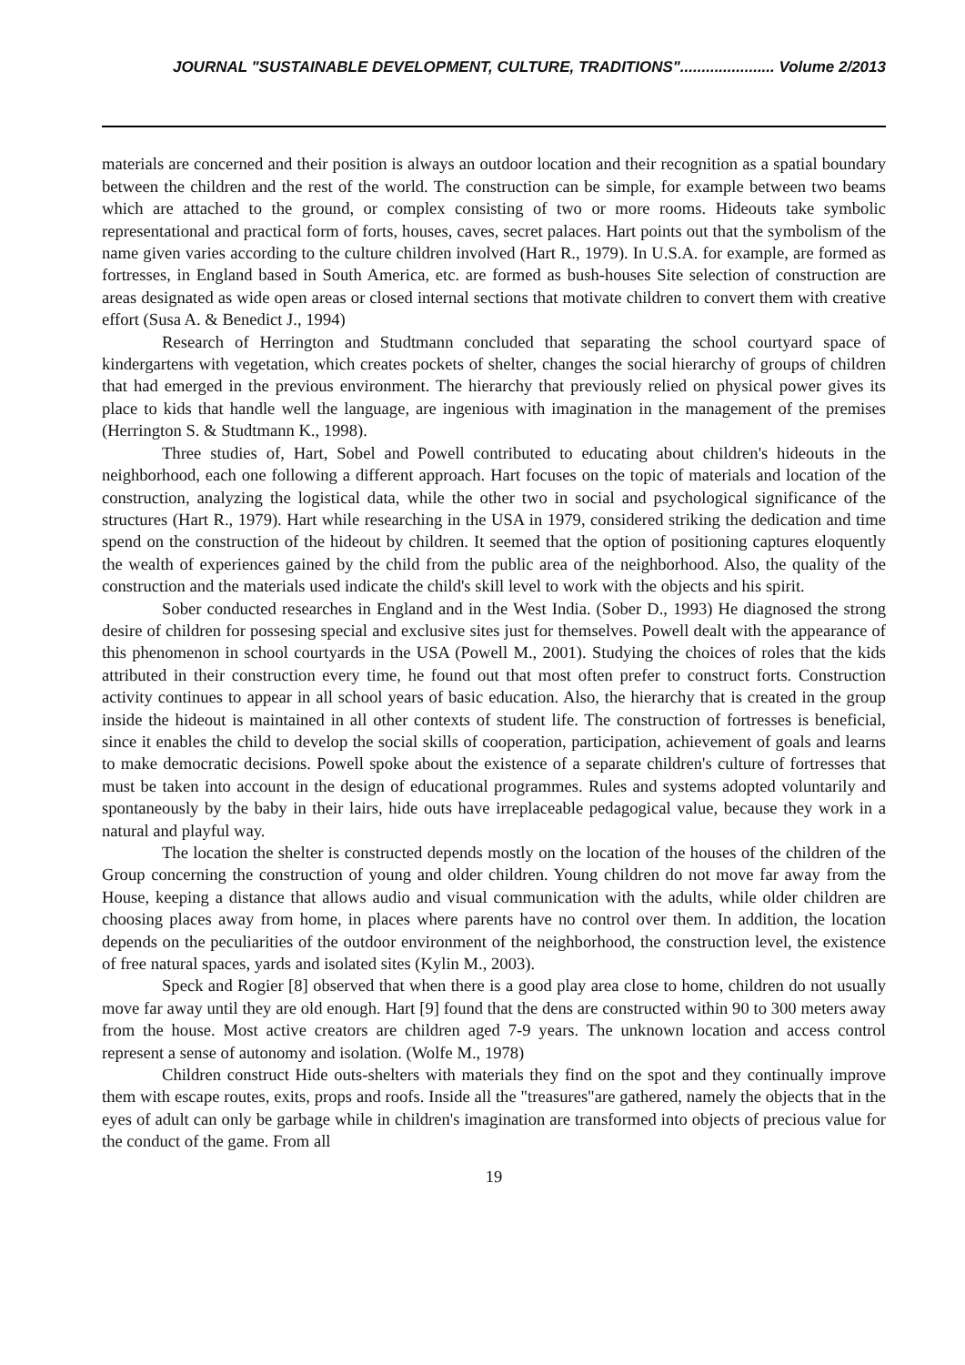JOURNAL "SUSTAINABLE DEVELOPMENT, CULTURE, TRADITIONS"...................... Volume 2/2013
materials are concerned and their position is always an outdoor location and their recognition as a spatial boundary between the children and the rest of the world. The construction can be simple, for example between two beams which are attached to the ground, or complex consisting of two or more rooms. Hideouts take symbolic representational and practical form of forts, houses, caves, secret palaces. Hart points out that the symbolism of the name given varies according to the culture children involved (Hart R., 1979). In U.S.A. for example, are formed as fortresses, in England based in South America, etc. are formed as bush-houses Site selection of construction are areas designated as wide open areas or closed internal sections that motivate children to convert them with creative effort (Susa A. & Benedict J., 1994)
Research of Herrington and Studtmann concluded that separating the school courtyard space of kindergartens with vegetation, which creates pockets of shelter, changes the social hierarchy of groups of children that had emerged in the previous environment. The hierarchy that previously relied on physical power gives its place to kids that handle well the language, are ingenious with imagination in the management of the premises (Herrington S. & Studtmann K., 1998).
Three studies of, Hart, Sobel and Powell contributed to educating about children's hideouts in the neighborhood, each one following a different approach. Hart focuses on the topic of materials and location of the construction, analyzing the logistical data, while the other two in social and psychological significance of the structures (Hart R., 1979). Hart while researching in the USA in 1979, considered striking the dedication and time spend on the construction of the hideout by children. It seemed that the option of positioning captures eloquently the wealth of experiences gained by the child from the public area of the neighborhood. Also, the quality of the construction and the materials used indicate the child's skill level to work with the objects and his spirit.
Sober conducted researches in England and in the West India. (Sober D., 1993) He diagnosed the strong desire of children for possesing special and exclusive sites just for themselves. Powell dealt with the appearance of this phenomenon in school courtyards in the USA (Powell M., 2001). Studying the choices of roles that the kids attributed in their construction every time, he found out that most often prefer to construct forts. Construction activity continues to appear in all school years of basic education. Also, the hierarchy that is created in the group inside the hideout is maintained in all other contexts of student life. The construction of fortresses is beneficial, since it enables the child to develop the social skills of cooperation, participation, achievement of goals and learns to make democratic decisions. Powell spoke about the existence of a separate children's culture of fortresses that must be taken into account in the design of educational programmes. Rules and systems adopted voluntarily and spontaneously by the baby in their lairs, hide outs have irreplaceable pedagogical value, because they work in a natural and playful way.
The location the shelter is constructed depends mostly on the location of the houses of the children of the Group concerning the construction of young and older children. Young children do not move far away from the House, keeping a distance that allows audio and visual communication with the adults, while older children are choosing places away from home, in places where parents have no control over them. In addition, the location depends on the peculiarities of the outdoor environment of the neighborhood, the construction level, the existence of free natural spaces, yards and isolated sites (Kylin M., 2003).
Speck and Rogier [8] observed that when there is a good play area close to home, children do not usually move far away until they are old enough. Hart [9] found that the dens are constructed within 90 to 300 meters away from the house. Most active creators are children aged 7-9 years. The unknown location and access control represent a sense of autonomy and isolation. (Wolfe M., 1978)
Children construct Hide outs-shelters with materials they find on the spot and they continually improve them with escape routes, exits, props and roofs. Inside all the "treasures"are gathered, namely the objects that in the eyes of adult can only be garbage while in children's imagination are transformed into objects of precious value for the conduct of the game. From all
19